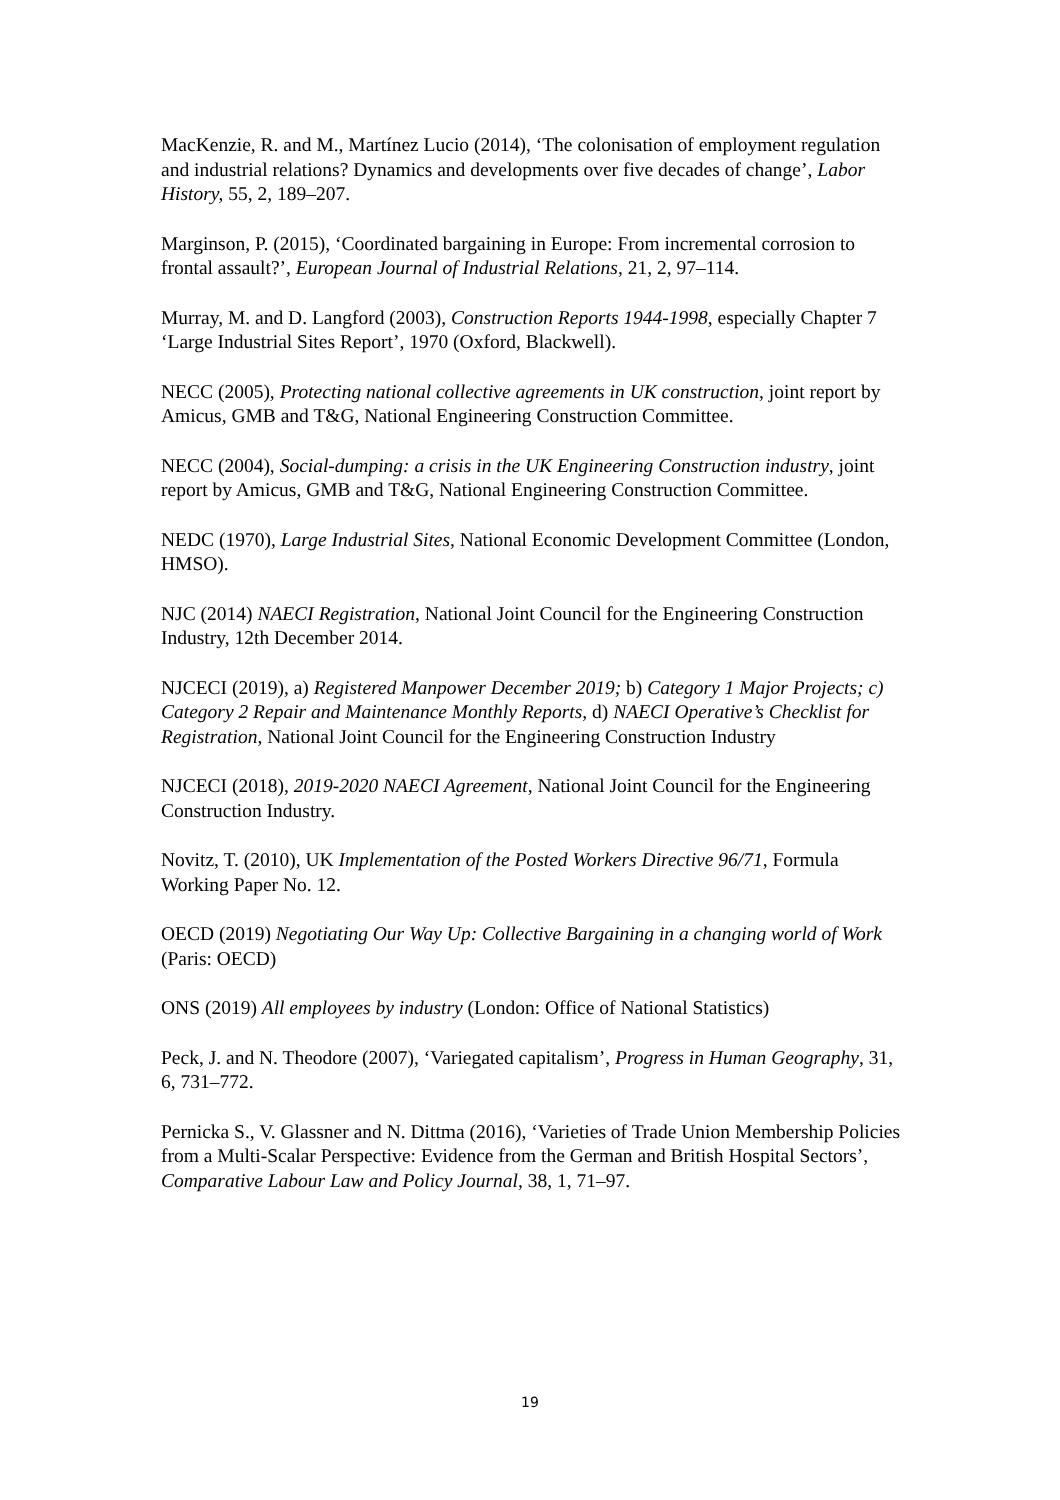MacKenzie, R. and M., Martínez Lucio (2014), ‘The colonisation of employment regulation and industrial relations? Dynamics and developments over five decades of change’, Labor History, 55, 2, 189–207.
Marginson, P. (2015), ‘Coordinated bargaining in Europe: From incremental corrosion to frontal assault?’, European Journal of Industrial Relations, 21, 2, 97–114.
Murray, M. and D. Langford (2003), Construction Reports 1944-1998, especially Chapter 7 ‘Large Industrial Sites Report’, 1970 (Oxford, Blackwell).
NECC (2005), Protecting national collective agreements in UK construction, joint report by Amicus, GMB and T&G, National Engineering Construction Committee.
NECC (2004), Social-dumping: a crisis in the UK Engineering Construction industry, joint report by Amicus, GMB and T&G, National Engineering Construction Committee.
NEDC (1970), Large Industrial Sites, National Economic Development Committee (London, HMSO).
NJC (2014) NAECI Registration, National Joint Council for the Engineering Construction Industry, 12th December 2014.
NJCECI (2019), a) Registered Manpower December 2019; b) Category 1 Major Projects; c) Category 2 Repair and Maintenance Monthly Reports, d) NAECI Operative’s Checklist for Registration, National Joint Council for the Engineering Construction Industry
NJCECI (2018), 2019-2020 NAECI Agreement, National Joint Council for the Engineering Construction Industry.
Novitz, T. (2010), UK Implementation of the Posted Workers Directive 96/71, Formula Working Paper No. 12.
OECD (2019) Negotiating Our Way Up: Collective Bargaining in a changing world of Work (Paris: OECD)
ONS (2019) All employees by industry (London: Office of National Statistics)
Peck, J. and N. Theodore (2007), ‘Variegated capitalism’, Progress in Human Geography, 31, 6, 731–772.
Pernicka S., V. Glassner and N. Dittma (2016), ‘Varieties of Trade Union Membership Policies from a Multi-Scalar Perspective: Evidence from the German and British Hospital Sectors’, Comparative Labour Law and Policy Journal, 38, 1, 71–97.
19